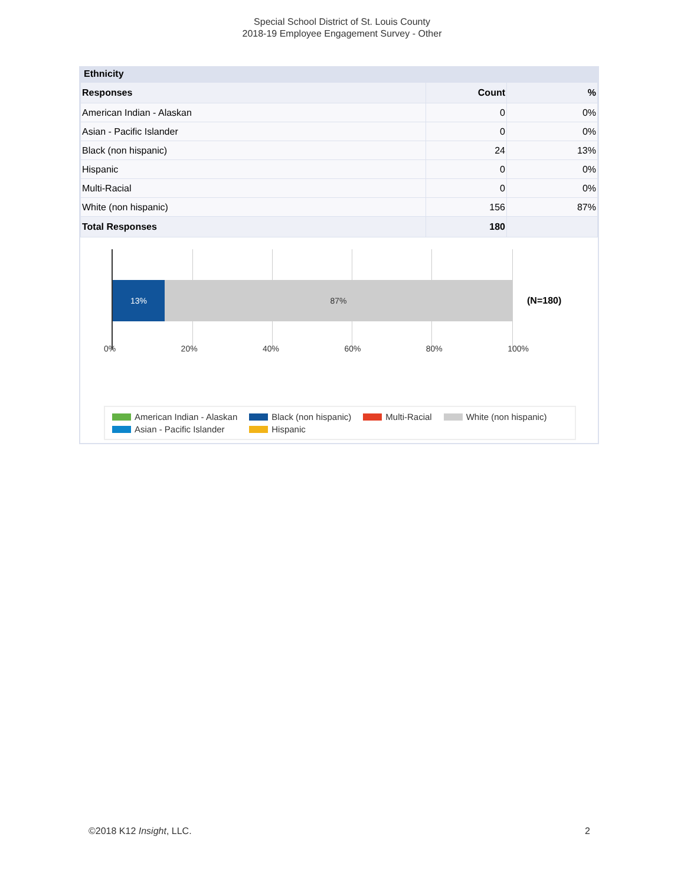Special School District of St. Louis County
2018-19 Employee Engagement Survey - Other
Ethnicity
| Responses | Count | % |
| --- | --- | --- |
| American Indian - Alaskan | 0 | 0% |
| Asian - Pacific Islander | 0 | 0% |
| Black (non hispanic) | 24 | 13% |
| Hispanic | 0 | 0% |
| Multi-Racial | 0 | 0% |
| White (non hispanic) | 156 | 87% |
| Total Responses | 180 | |
13% 87%
(N=180)
0% 20% 40% 60% 80% 100%
American Indian - Alaskan
Asian - Pacific Islander
Black (non hispanic)
Hispanic
Multi-Racial White (non hispanic)
©2018 K12 Insight, LLC. 2